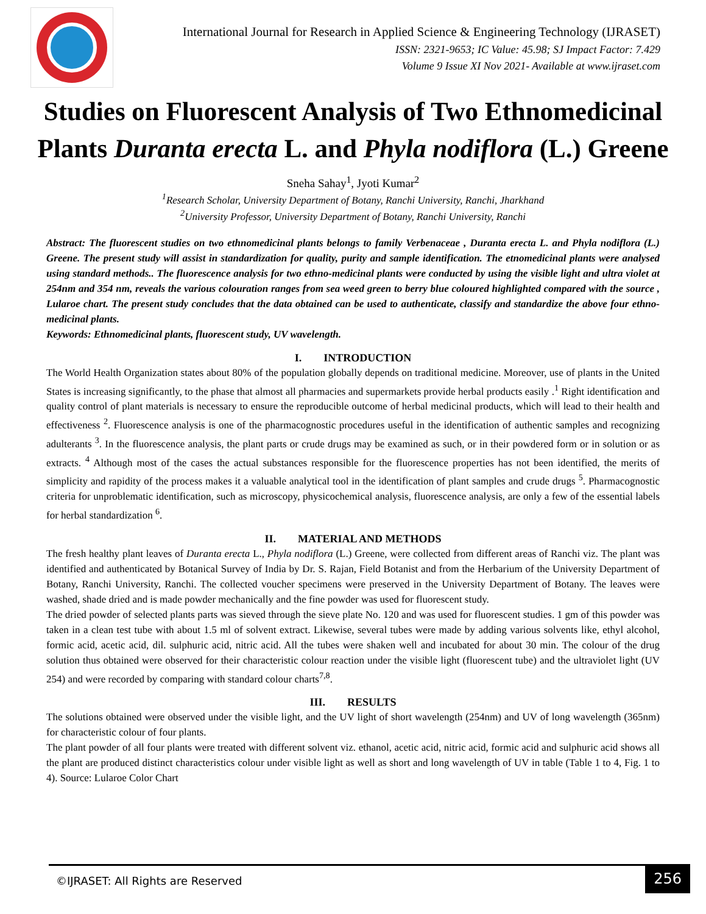International Journal for Research in Applied Science & Engineering Technology (IJRASET)
ISSN: 2321-9653; IC Value: 45.98; SJ Impact Factor: 7.429
Volume 9 Issue XI Nov 2021- Available at www.ijraset.com
Studies on Fluorescent Analysis of Two Ethnomedicinal Plants Duranta erecta L. and Phyla nodiflora (L.) Greene
Sneha Sahay<sup>1</sup>, Jyoti Kumar<sup>2</sup>
<sup>1</sup> Research Scholar, University Department of Botany, Ranchi University, Ranchi, Jharkhand
<sup>2</sup> University Professor, University Department of Botany, Ranchi University, Ranchi
Abstract: The fluorescent studies on two ethnomedicinal plants belongs to family Verbenaceae , Duranta erecta L. and Phyla nodiflora (L.) Greene. The present study will assist in standardization for quality, purity and sample identification. The etnomedicinal plants were analysed using standard methods.. The fluorescence analysis for two ethno-medicinal plants were conducted by using the visible light and ultra violet at 254nm and 354 nm, reveals the various colouration ranges from sea weed green to berry blue coloured highlighted compared with the source , Lularoe chart. The present study concludes that the data obtained can be used to authenticate, classify and standardize the above four ethno-medicinal plants.
Keywords: Ethnomedicinal plants, fluorescent study, UV wavelength.
I. INTRODUCTION
The World Health Organization states about 80% of the population globally depends on traditional medicine. Moreover, use of plants in the United States is increasing significantly, to the phase that almost all pharmacies and supermarkets provide herbal products easily .<sup>1</sup> Right identification and quality control of plant materials is necessary to ensure the reproducible outcome of herbal medicinal products, which will lead to their health and effectiveness <sup>2</sup>. Fluorescence analysis is one of the pharmacognostic procedures useful in the identification of authentic samples and recognizing adulterants <sup>3</sup>. In the fluorescence analysis, the plant parts or crude drugs may be examined as such, or in their powdered form or in solution or as extracts. <sup>4</sup> Although most of the cases the actual substances responsible for the fluorescence properties has not been identified, the merits of simplicity and rapidity of the process makes it a valuable analytical tool in the identification of plant samples and crude drugs <sup>5</sup>. Pharmacognostic criteria for unproblematic identification, such as microscopy, physicochemical analysis, fluorescence analysis, are only a few of the essential labels for herbal standardization <sup>6</sup>.
II. MATERIAL AND METHODS
The fresh healthy plant leaves of Duranta erecta L., Phyla nodiflora (L.) Greene, were collected from different areas of Ranchi viz. The plant was identified and authenticated by Botanical Survey of India by Dr. S. Rajan, Field Botanist and from the Herbarium of the University Department of Botany, Ranchi University, Ranchi. The collected voucher specimens were preserved in the University Department of Botany. The leaves were washed, shade dried and is made powder mechanically and the fine powder was used for fluorescent study.
The dried powder of selected plants parts was sieved through the sieve plate No. 120 and was used for fluorescent studies. 1 gm of this powder was taken in a clean test tube with about 1.5 ml of solvent extract. Likewise, several tubes were made by adding various solvents like, ethyl alcohol, formic acid, acetic acid, dil. sulphuric acid, nitric acid. All the tubes were shaken well and incubated for about 30 min. The colour of the drug solution thus obtained were observed for their characteristic colour reaction under the visible light (fluorescent tube) and the ultraviolet light (UV 254) and were recorded by comparing with standard colour charts<sup>7,8</sup>.
III. RESULTS
The solutions obtained were observed under the visible light, and the UV light of short wavelength (254nm) and UV of long wavelength (365nm) for characteristic colour of four plants.
The plant powder of all four plants were treated with different solvent viz. ethanol, acetic acid, nitric acid, formic acid and sulphuric acid shows all the plant are produced distinct characteristics colour under visible light as well as short and long wavelength of UV in table (Table 1 to 4, Fig. 1 to 4). Source: Lularoe Color Chart
©IJRASET: All Rights are Reserved
256